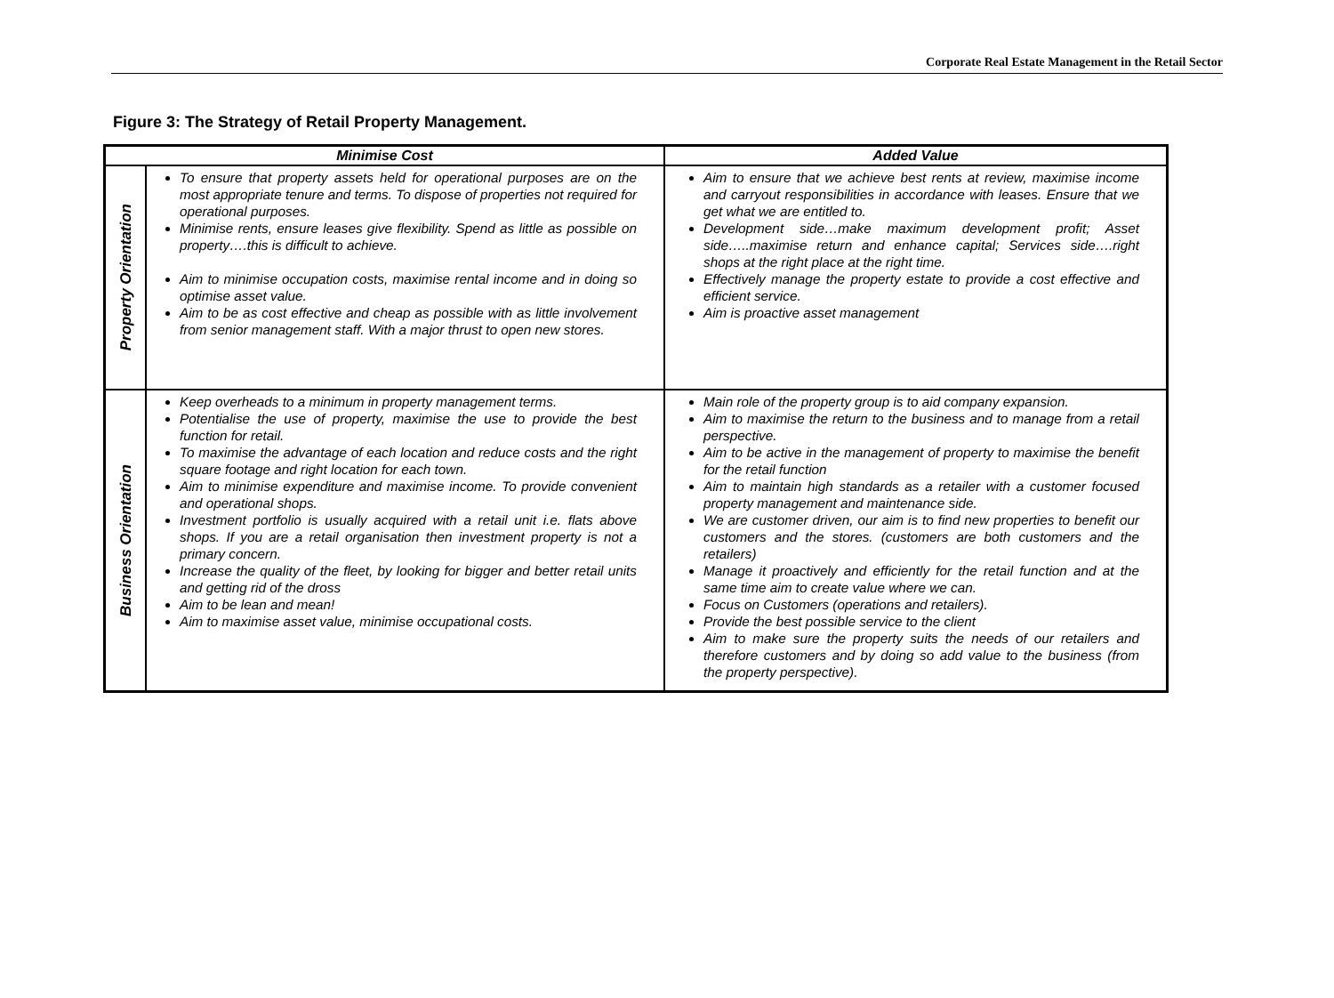Corporate Real Estate Management in the Retail Sector
Figure 3: The Strategy of Retail Property Management.
| Minimise Cost | | Added Value |
| --- | --- | --- |
| Property Orientation | To ensure that property assets held for operational purposes are on the most appropriate tenure and terms. To dispose of properties not required for operational purposes. Minimise rents, ensure leases give flexibility. Spend as little as possible on property….this is difficult to achieve. Aim to minimise occupation costs, maximise rental income and in doing so optimise asset value. Aim to be as cost effective and cheap as possible with as little involvement from senior management staff. With a major thrust to open new stores. | Aim to ensure that we achieve best rents at review, maximise income and carryout responsibilities in accordance with leases. Ensure that we get what we are entitled to. Development side…make maximum development profit; Asset side…..maximise return and enhance capital; Services side….right shops at the right place at the right time. Effectively manage the property estate to provide a cost effective and efficient service. Aim is proactive asset management |
| Business Orientation | Keep overheads to a minimum in property management terms. Potentialise the use of property, maximise the use to provide the best function for retail. To maximise the advantage of each location and reduce costs and the right square footage and right location for each town. Aim to minimise expenditure and maximise income. To provide convenient and operational shops. Investment portfolio is usually acquired with a retail unit i.e. flats above shops. If you are a retail organisation then investment property is not a primary concern. Increase the quality of the fleet, by looking for bigger and better retail units and getting rid of the dross Aim to be lean and mean! Aim to maximise asset value, minimise occupational costs. | Main role of the property group is to aid company expansion. Aim to maximise the return to the business and to manage from a retail perspective. Aim to be active in the management of property to maximise the benefit for the retail function Aim to maintain high standards as a retailer with a customer focused property management and maintenance side. We are customer driven, our aim is to find new properties to benefit our customers and the stores. (customers are both customers and the retailers) Manage it proactively and efficiently for the retail function and at the same time aim to create value where we can. Focus on Customers (operations and retailers). Provide the best possible service to the client Aim to make sure the property suits the needs of our retailers and therefore customers and by doing so add value to the business (from the property perspective). |